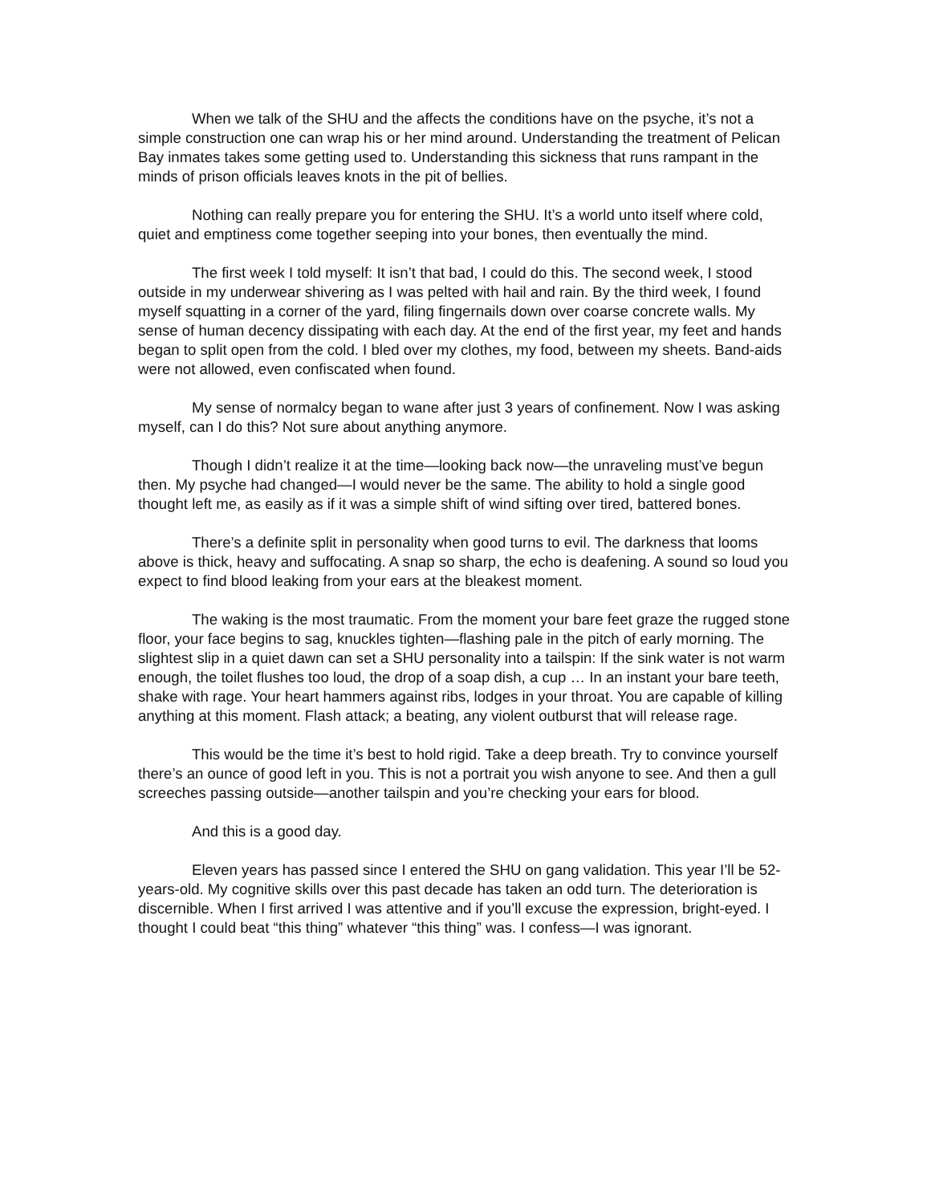When we talk of the SHU and the affects the conditions have on the psyche, it’s not a simple construction one can wrap his or her mind around. Understanding the treatment of Pelican Bay inmates takes some getting used to. Understanding this sickness that runs rampant in the minds of prison officials leaves knots in the pit of bellies.
Nothing can really prepare you for entering the SHU. It’s a world unto itself where cold, quiet and emptiness come together seeping into your bones, then eventually the mind.
The first week I told myself: It isn’t that bad, I could do this. The second week, I stood outside in my underwear shivering as I was pelted with hail and rain. By the third week, I found myself squatting in a corner of the yard, filing fingernails down over coarse concrete walls. My sense of human decency dissipating with each day. At the end of the first year, my feet and hands began to split open from the cold. I bled over my clothes, my food, between my sheets. Band-aids were not allowed, even confiscated when found.
My sense of normalcy began to wane after just 3 years of confinement. Now I was asking myself, can I do this? Not sure about anything anymore.
Though I didn’t realize it at the time—looking back now—the unraveling must’ve begun then. My psyche had changed—I would never be the same. The ability to hold a single good thought left me, as easily as if it was a simple shift of wind sifting over tired, battered bones.
There’s a definite split in personality when good turns to evil. The darkness that looms above is thick, heavy and suffocating. A snap so sharp, the echo is deafening. A sound so loud you expect to find blood leaking from your ears at the bleakest moment.
The waking is the most traumatic. From the moment your bare feet graze the rugged stone floor, your face begins to sag, knuckles tighten—flashing pale in the pitch of early morning. The slightest slip in a quiet dawn can set a SHU personality into a tailspin: If the sink water is not warm enough, the toilet flushes too loud, the drop of a soap dish, a cup … In an instant your bare teeth, shake with rage. Your heart hammers against ribs, lodges in your throat. You are capable of killing anything at this moment. Flash attack; a beating, any violent outburst that will release rage.
This would be the time it’s best to hold rigid. Take a deep breath. Try to convince yourself there’s an ounce of good left in you. This is not a portrait you wish anyone to see. And then a gull screeches passing outside—another tailspin and you’re checking your ears for blood.
And this is a good day.
Eleven years has passed since I entered the SHU on gang validation. This year I’ll be 52-years-old. My cognitive skills over this past decade has taken an odd turn. The deterioration is discernible. When I first arrived I was attentive and if you’ll excuse the expression, bright-eyed. I thought I could beat “this thing” whatever “this thing” was. I confess—I was ignorant.